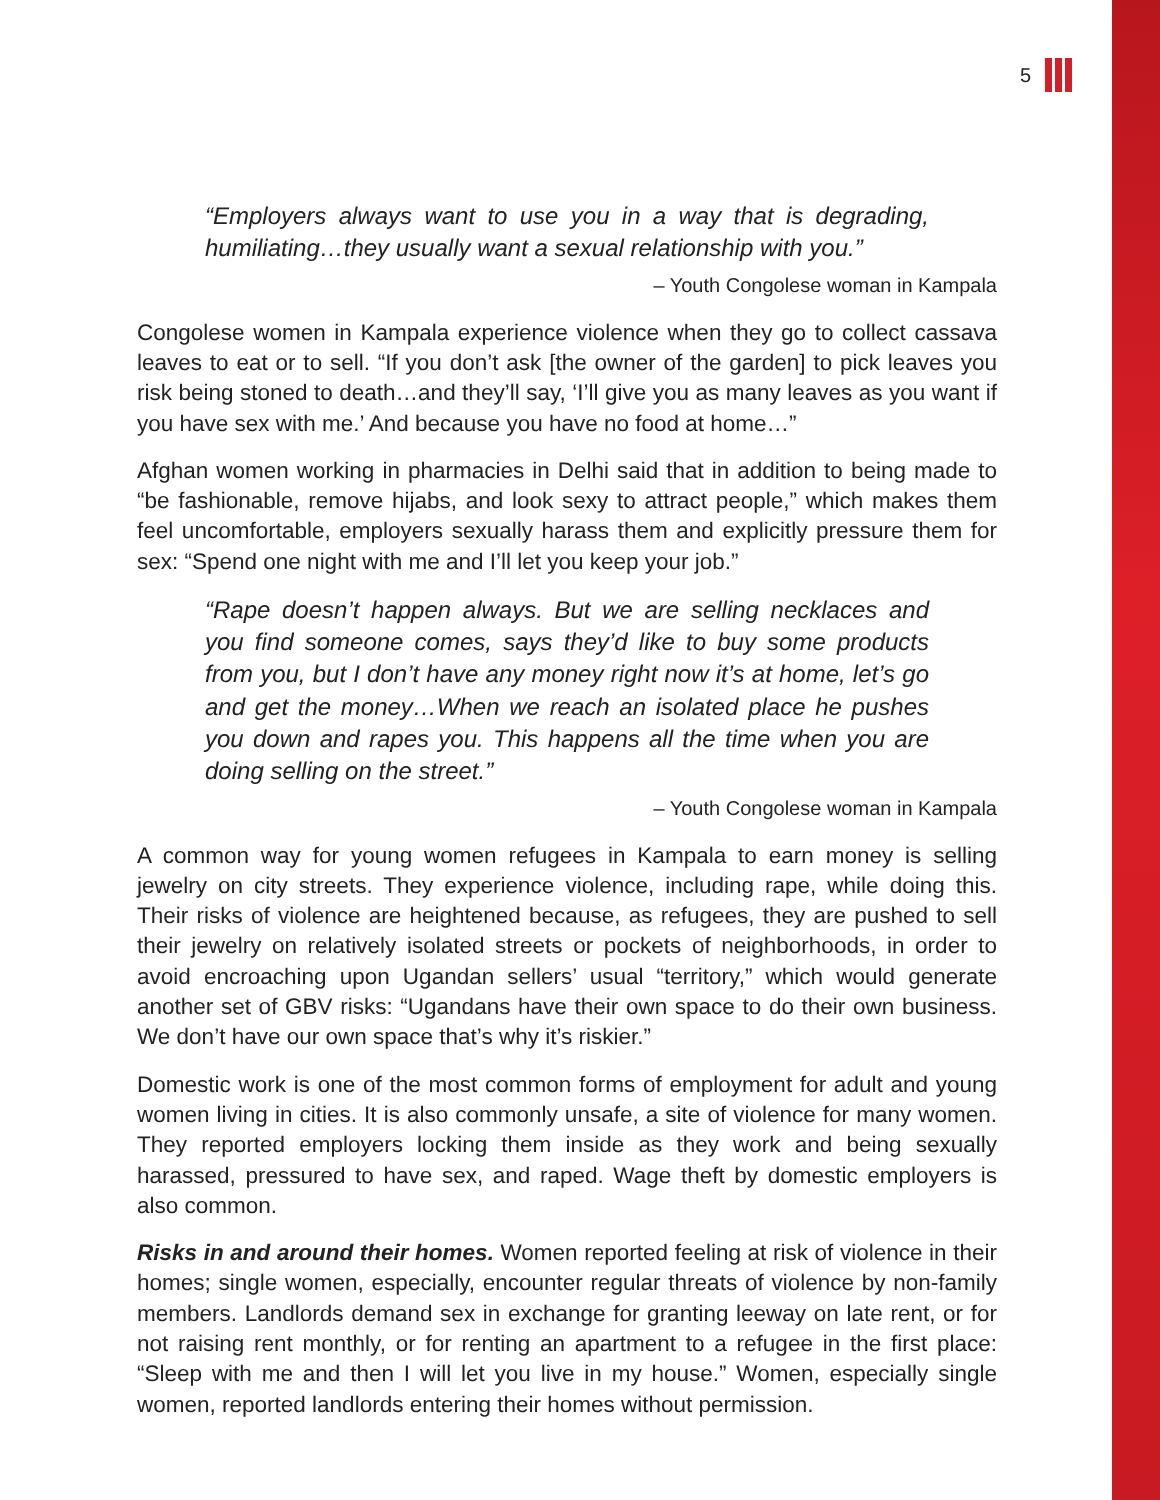5
“Employers always want to use you in a way that is degrading, humiliating…they usually want a sexual relationship with you.”
– Youth Congolese woman in Kampala
Congolese women in Kampala experience violence when they go to collect cassava leaves to eat or to sell. “If you don’t ask [the owner of the garden] to pick leaves you risk being stoned to death…and they’ll say, ‘I’ll give you as many leaves as you want if you have sex with me.’ And because you have no food at home…”
Afghan women working in pharmacies in Delhi said that in addition to being made to “be fashionable, remove hijabs, and look sexy to attract people,” which makes them feel uncomfortable, employers sexually harass them and explicitly pressure them for sex: “Spend one night with me and I’ll let you keep your job.”
“Rape doesn’t happen always. But we are selling necklaces and you find someone comes, says they’d like to buy some products from you, but I don’t have any money right now it’s at home, let’s go and get the money…When we reach an isolated place he pushes you down and rapes you. This happens all the time when you are doing selling on the street.”
– Youth Congolese woman in Kampala
A common way for young women refugees in Kampala to earn money is selling jewelry on city streets. They experience violence, including rape, while doing this. Their risks of violence are heightened because, as refugees, they are pushed to sell their jewelry on relatively isolated streets or pockets of neighborhoods, in order to avoid encroaching upon Ugandan sellers’ usual “territory,” which would generate another set of GBV risks: “Ugandans have their own space to do their own business. We don’t have our own space that’s why it’s riskier.”
Domestic work is one of the most common forms of employment for adult and young women living in cities. It is also commonly unsafe, a site of violence for many women. They reported employers locking them inside as they work and being sexually harassed, pressured to have sex, and raped. Wage theft by domestic employers is also common.
Risks in and around their homes. Women reported feeling at risk of violence in their homes; single women, especially, encounter regular threats of violence by non-family members. Landlords demand sex in exchange for granting leeway on late rent, or for not raising rent monthly, or for renting an apartment to a refugee in the first place: “Sleep with me and then I will let you live in my house.” Women, especially single women, reported landlords entering their homes without permission.